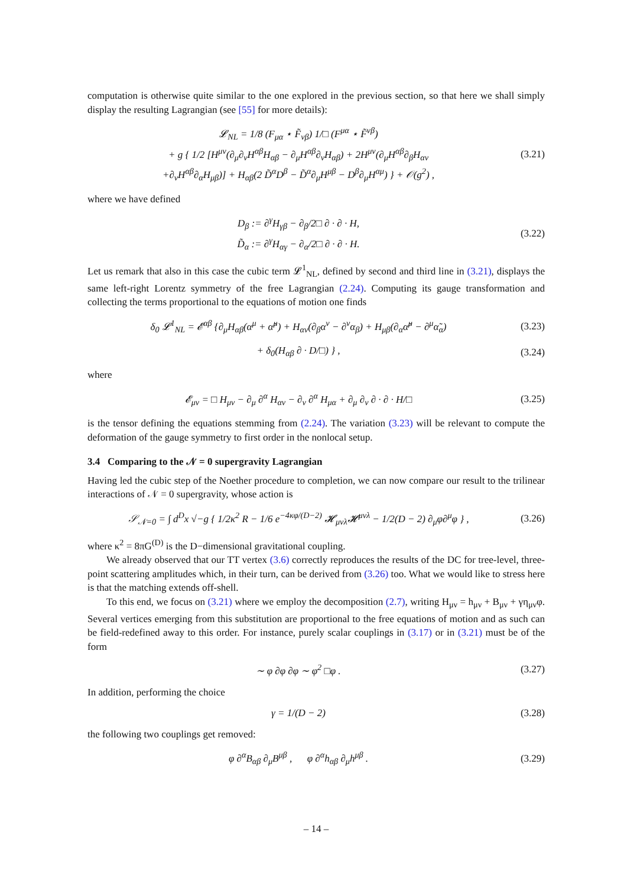computation is otherwise quite similar to the one explored in the previous section, so that here we shall simply display the resulting Lagrangian (see [55] for more details):
𝓛<sub>NL</sub> = 1/8 (F<sub>μα</sub> ⋆ F̃<sub>νβ</sub>) 1/□ (F<sup>μα</sup> ⋆ F̃<sup>νβ</sup>)
+ g { 1/2 [H<sup>μν</sup>(∂<sub>μ</sub>∂<sub>ν</sub>H<sup>αβ</sup>H<sub>αβ</sub> − ∂<sub>μ</sub>H<sup>αβ</sup>∂<sub>ν</sub>H<sub>αβ</sub>) + 2H<sup>μν</sup>(∂<sub>μ</sub>H<sup>αβ</sup>∂<sub>β</sub>H<sub>αν</sub>
+∂<sub>ν</sub>H<sup>αβ</sup>∂<sub>α</sub>H<sub>μβ</sub>)] + H<sub>αβ</sub>(2 D̃<sup>α</sup>D<sup>β</sup> − D̃<sup>α</sup>∂<sub>μ</sub>H<sup>μβ</sup> − D<sup>β</sup>∂<sub>μ</sub>H<sup>αμ</sup>) } + 𝒪(g<sup>2</sup>) ,
(3.21)
where we have defined
D<sub>β</sub> := ∂<sup>γ</sup>H<sub>γβ</sub> − ∂<sub>β</sub>/2□ ∂ · ∂ · H,
D̃<sub>α</sub> := ∂<sup>γ</sup>H<sub>αγ</sub> − ∂<sub>α</sub>/2□ ∂ · ∂ · H.
(3.22)
Let us remark that also in this case the cubic term 𝓛<sup>1</sup><sub>NL</sub>, defined by second and third line in (3.21), displays the same left-right Lorentz symmetry of the free Lagrangian (2.24). Computing its gauge transformation and collecting the terms proportional to the equations of motion one finds
δ<sub>0</sub> 𝓛<sup>1</sup><sub>NL</sub> = 𝓔<sup>αβ</sup> {∂<sub>μ</sub>H<sub>αβ</sub>(α<sup>μ</sup> + α̃<sup>μ</sup>) + H<sub>αν</sub>(∂<sub>β</sub>α<sup>ν</sup> − ∂<sup>ν</sup>α<sub>β</sub>) + H<sub>μβ</sub>(∂<sub>α</sub>α̃<sup>μ</sup> − ∂<sup>μ</sup>α̃<sub>α</sub>)
(3.23)
+ δ<sub>0</sub>(H<sub>αβ</sub> ∂ · D/□) } ,
(3.24)
where
𝓔<sub>μν</sub> = □ H<sub>μν</sub> − ∂<sub>μ</sub> ∂<sup>α</sup> H<sub>αν</sub> − ∂<sub>ν</sub> ∂<sup>α</sup> H<sub>μα</sub> + ∂<sub>μ</sub> ∂<sub>ν</sub> ∂ · ∂ · H/□
(3.25)
is the tensor defining the equations stemming from (2.24). The variation (3.23) will be relevant to compute the deformation of the gauge symmetry to first order in the nonlocal setup.
3.4 Comparing to the 𝒩 = 0 supergravity Lagrangian
Having led the cubic step of the Noether procedure to completion, we can now compare our result to the trilinear interactions of 𝒩 = 0 supergravity, whose action is
𝒮<sub>𝒩=0</sub> = ∫ d<sup>D</sup>x √−g { 1/2κ<sup>2</sup> R − 1/6 e<sup>−4κφ/(D−2)</sup> 𝓗<sub>μνλ</sub>𝓗<sup>μνλ</sup> − 1/2(D − 2) ∂<sub>μ</sub>φ∂<sup>μ</sup>φ } ,
(3.26)
where κ<sup>2</sup> = 8πG<sup>(D)</sup> is the D−dimensional gravitational coupling.
We already observed that our TT vertex (3.6) correctly reproduces the results of the DC for tree-level, three-point scattering amplitudes which, in their turn, can be derived from (3.26) too. What we would like to stress here is that the matching extends off-shell.
To this end, we focus on (3.21) where we employ the decomposition (2.7), writing H<sub>μν</sub> = h<sub>μν</sub> + B<sub>μν</sub> + γη<sub>μν</sub>φ. Several vertices emerging from this substitution are proportional to the free equations of motion and as such can be field-redefined away to this order. For instance, purely scalar couplings in (3.17) or in (3.21) must be of the form
∼ φ ∂φ ∂φ ∼ φ<sup>2</sup> □φ .
(3.27)
In addition, performing the choice
γ = 1/(D − 2)
(3.28)
the following two couplings get removed:
φ ∂<sup>α</sup>B<sub>αβ</sub> ∂<sub>μ</sub>B<sup>μβ</sup> , φ ∂<sup>α</sup>h<sub>αβ</sub> ∂<sub>μ</sub>h<sup>μβ</sup> .
(3.29)
– 14 –